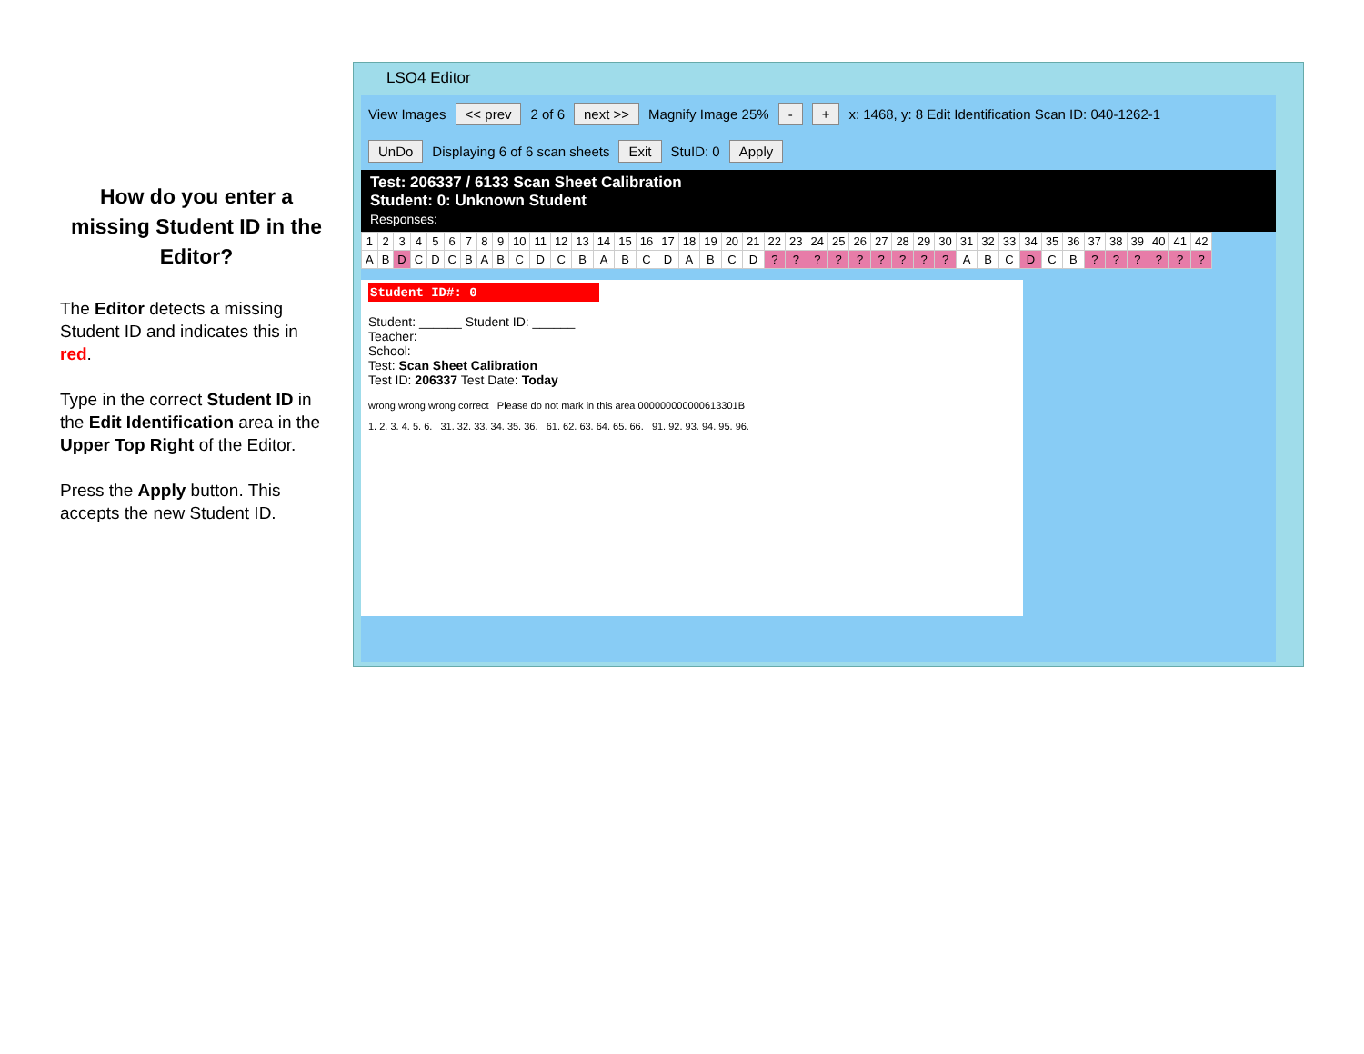How do you enter a missing Student ID in the Editor?
The Editor detects a missing Student ID and indicates this in red.
Type in the correct Student ID in the Edit Identification area in the Upper Top Right of the Editor.
Press the Apply button. This accepts the new Student ID.
LSO4 Editor
View Images << prev 2 of 6 next >> Magnify Image 25% - + x: 1468, y: 8 Edit Identification Scan ID: 040-1262-1
UnDo Displaying 6 of 6 scan sheets Exit StuID: 0 Apply
Test: 206337 / 6133 Scan Sheet Calibration
Student: 0: Unknown Student
Responses:
| 1 | 2 | 3 | 4 | 5 | 6 | 7 | 8 | 9 | 10 | 11 | 12 | 13 | 14 | 15 | 16 | 17 | 18 | 19 | 20 | 21 | 22 | 23 | 24 | 25 | 26 | 27 | 28 | 29 | 30 | 31 | 32 | 33 | 34 | 35 | 36 | 37 | 38 | 39 | 40 | 41 | 42 |
| A | B | D | C | D | C | B | A | B | C | D | C | B | A | B | C | D | A | B | C | D | ? | ? | ? | ? | ? | ? | ? | ? | ? | A | B | C | D | C | B | ? | ? | ? | ? | ? | ? |
Student ID#: 0
Student: ______ Student ID: ______
Teacher:
School:
Test: Scan Sheet Calibration
Test ID: 206337 Test Date: Today
wrong wrong wrong correct Please do not mark in this area 000000000000613301B
1. 2. 3. 4. 5. 6. 31. 32. 33. 34. 35. 36. 61. 62. 63. 64. 65. 66. 91. 92. 93. 94. 95. 96.